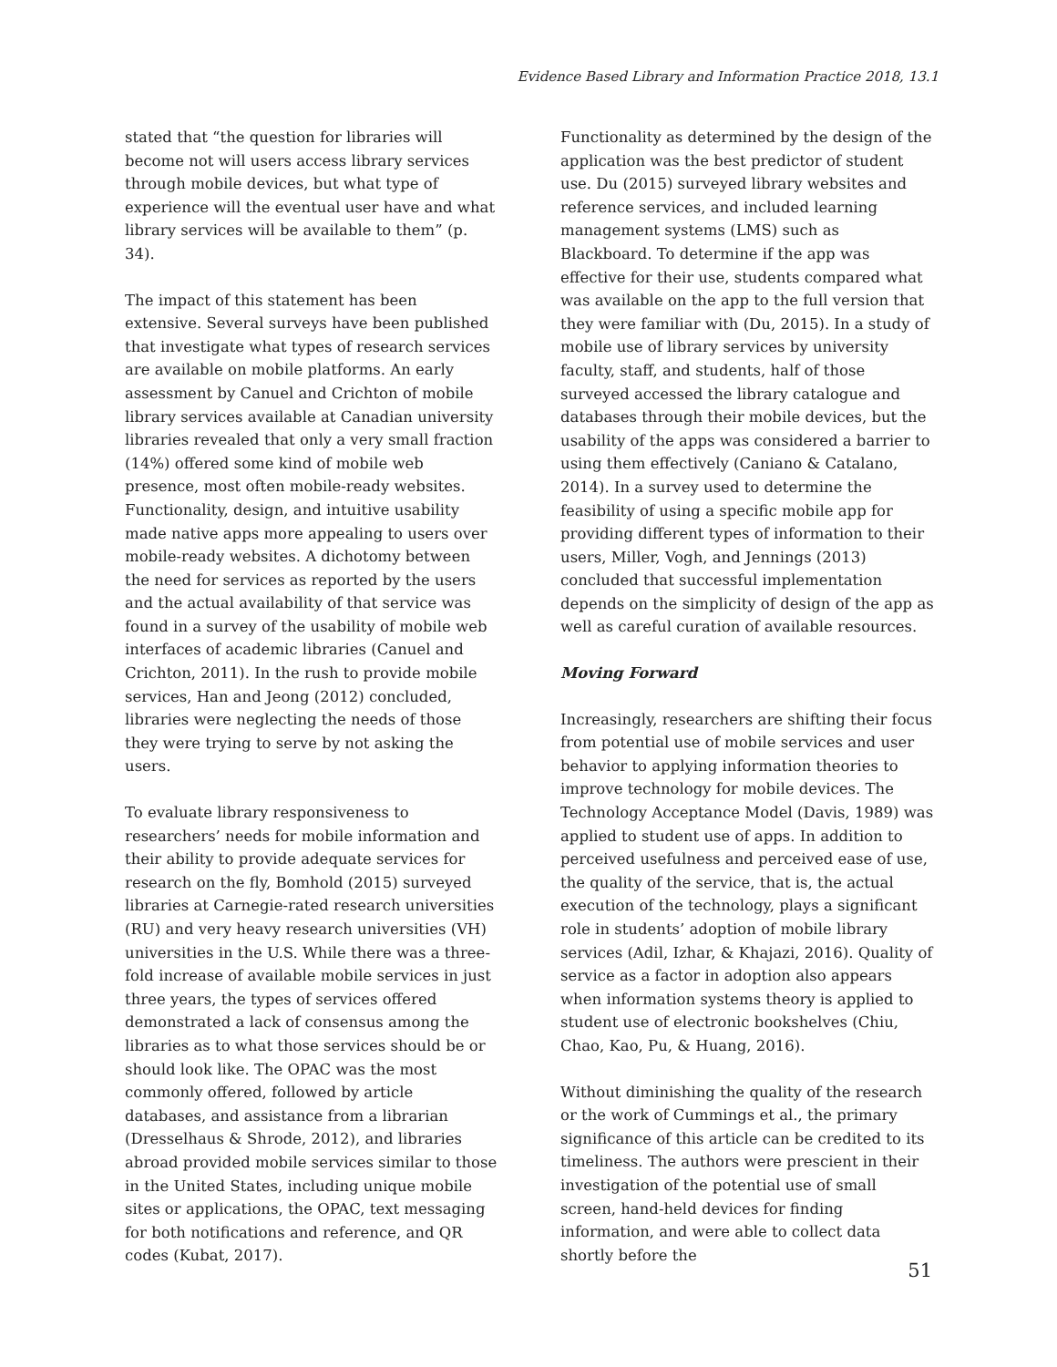Evidence Based Library and Information Practice 2018, 13.1
stated that “the question for libraries will become not will users access library services through mobile devices, but what type of experience will the eventual user have and what library services will be available to them” (p. 34).
The impact of this statement has been extensive. Several surveys have been published that investigate what types of research services are available on mobile platforms. An early assessment by Canuel and Crichton of mobile library services available at Canadian university libraries revealed that only a very small fraction (14%) offered some kind of mobile web presence, most often mobile-ready websites. Functionality, design, and intuitive usability made native apps more appealing to users over mobile-ready websites. A dichotomy between the need for services as reported by the users and the actual availability of that service was found in a survey of the usability of mobile web interfaces of academic libraries (Canuel and Crichton, 2011). In the rush to provide mobile services, Han and Jeong (2012) concluded, libraries were neglecting the needs of those they were trying to serve by not asking the users.
To evaluate library responsiveness to researchers’ needs for mobile information and their ability to provide adequate services for research on the fly, Bomhold (2015) surveyed libraries at Carnegie-rated research universities (RU) and very heavy research universities (VH) universities in the U.S. While there was a three-fold increase of available mobile services in just three years, the types of services offered demonstrated a lack of consensus among the libraries as to what those services should be or should look like. The OPAC was the most commonly offered, followed by article databases, and assistance from a librarian (Dresselhaus & Shrode, 2012), and libraries abroad provided mobile services similar to those in the United States, including unique mobile sites or applications, the OPAC, text messaging for both notifications and reference, and QR codes (Kubat, 2017).
Functionality as determined by the design of the application was the best predictor of student use. Du (2015) surveyed library websites and reference services, and included learning management systems (LMS) such as Blackboard. To determine if the app was effective for their use, students compared what was available on the app to the full version that they were familiar with (Du, 2015). In a study of mobile use of library services by university faculty, staff, and students, half of those surveyed accessed the library catalogue and databases through their mobile devices, but the usability of the apps was considered a barrier to using them effectively (Caniano & Catalano, 2014). In a survey used to determine the feasibility of using a specific mobile app for providing different types of information to their users, Miller, Vogh, and Jennings (2013) concluded that successful implementation depends on the simplicity of design of the app as well as careful curation of available resources.
Moving Forward
Increasingly, researchers are shifting their focus from potential use of mobile services and user behavior to applying information theories to improve technology for mobile devices. The Technology Acceptance Model (Davis, 1989) was applied to student use of apps. In addition to perceived usefulness and perceived ease of use, the quality of the service, that is, the actual execution of the technology, plays a significant role in students’ adoption of mobile library services (Adil, Izhar, & Khajazi, 2016). Quality of service as a factor in adoption also appears when information systems theory is applied to student use of electronic bookshelves (Chiu, Chao, Kao, Pu, & Huang, 2016).
Without diminishing the quality of the research or the work of Cummings et al., the primary significance of this article can be credited to its timeliness. The authors were prescient in their investigation of the potential use of small screen, hand-held devices for finding information, and were able to collect data shortly before the
51